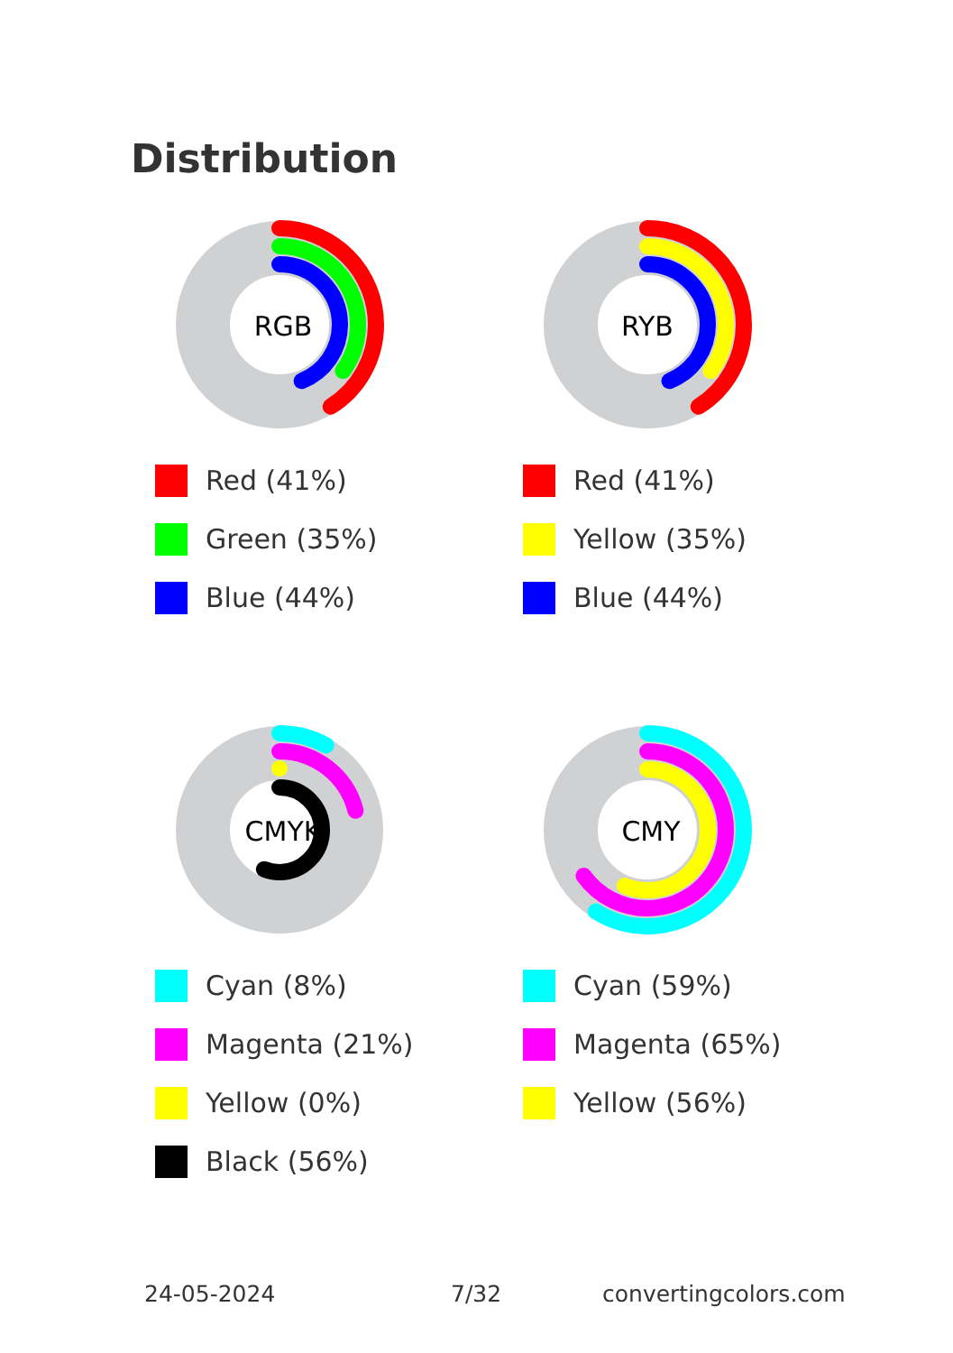Distribution
RGB
Red (41%)
Green (35%)
Blue (44%)
RYB
Red (41%)
Yellow (35%)
Blue (44%)
CMYK
Cyan (8%)
Magenta (21%)
Yellow (0%)
Black (56%)
CMY
Cyan (59%)
Magenta (65%)
Yellow (56%)
24-05-2024 7/32 convertingcolors.com